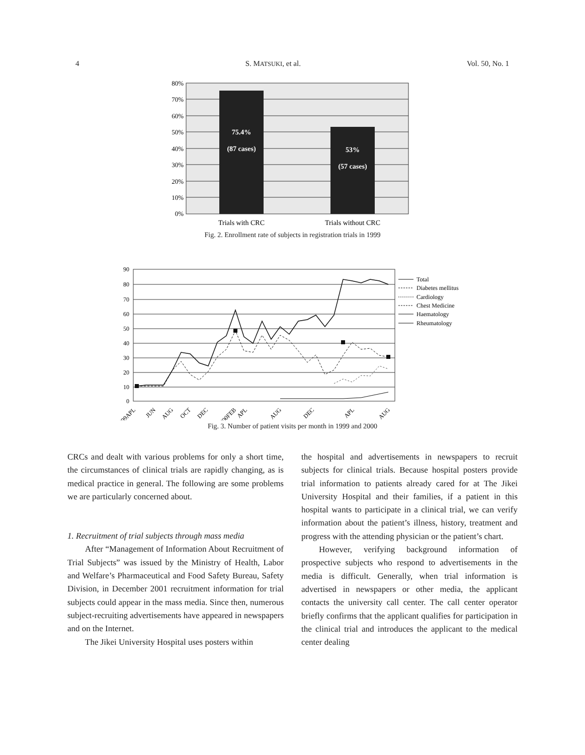4 S. MATSUKI, et al. Vol. 50, No. 1
80%
70%
60%
50%
40%
30%
20%
10%
0%
75.4%
(87 cases)
53%
(57 cases)
Trials with CRC
Trials without CRC
Fig. 2. Enrollment rate of subjects in registration trials in 1999
90
80
70
60
50
40
30
20
10
0
'99APL
JUN
AUG
OCT
DEC
'00FEB
APL
AUG
DEC
APL
AUG
Total
Diabetes mellitus
Cardiology
Chest Medicine
Haematology
Rheumatology
Fig. 3. Number of patient visits per month in 1999 and 2000
CRCs and dealt with various problems for only a short time, the circumstances of clinical trials are rapidly changing, as is medical practice in general. The following are some problems we are particularly concerned about.
1. Recruitment of trial subjects through mass media
After “Management of Information About Recruitment of Trial Subjects” was issued by the Ministry of Health, Labor and Welfare’s Pharmaceutical and Food Safety Bureau, Safety Division, in December 2001 recruitment information for trial subjects could appear in the mass media. Since then, numerous subject-recruiting advertisements have appeared in newspapers and on the Internet.
The Jikei University Hospital uses posters within
the hospital and advertisements in newspapers to recruit subjects for clinical trials. Because hospital posters provide trial information to patients already cared for at The Jikei University Hospital and their families, if a patient in this hospital wants to participate in a clinical trial, we can verify information about the patient’s illness, history, treatment and progress with the attending physician or the patient’s chart.
However, verifying background information of prospective subjects who respond to advertisements in the media is difficult. Generally, when trial information is advertised in newspapers or other media, the applicant contacts the university call center. The call center operator briefly confirms that the applicant qualifies for participation in the clinical trial and introduces the applicant to the medical center dealing